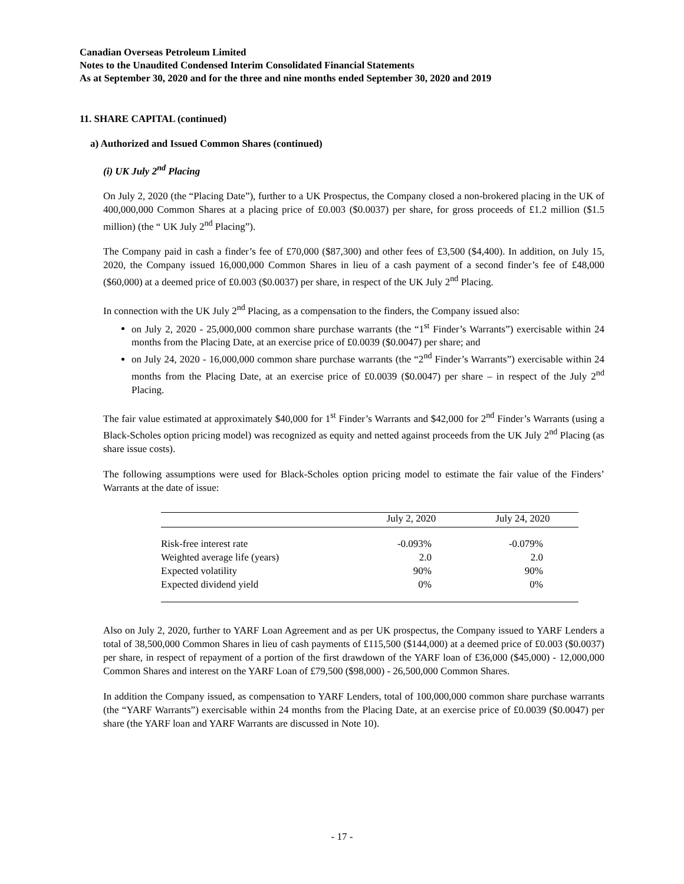Canadian Overseas Petroleum Limited
Notes to the Unaudited Condensed Interim Consolidated Financial Statements
As at September 30, 2020 and for the three and nine months ended September 30, 2020 and 2019
11. SHARE CAPITAL (continued)
a) Authorized and Issued Common Shares (continued)
(i) UK July 2<sup>nd</sup> Placing
On July 2, 2020 (the “Placing Date”), further to a UK Prospectus, the Company closed a non-brokered placing in the UK of 400,000,000 Common Shares at a placing price of £0.003 ($0.0037) per share, for gross proceeds of £1.2 million ($1.5 million) (the “ UK July 2<sup>nd</sup> Placing”).
The Company paid in cash a finder’s fee of £70,000 ($87,300) and other fees of £3,500 ($4,400). In addition, on July 15, 2020, the Company issued 16,000,000 Common Shares in lieu of a cash payment of a second finder’s fee of £48,000 ($60,000) at a deemed price of £0.003 ($0.0037) per share, in respect of the UK July 2<sup>nd</sup> Placing.
In connection with the UK July 2<sup>nd</sup> Placing, as a compensation to the finders, the Company issued also:
on July 2, 2020 - 25,000,000 common share purchase warrants (the “1<sup>st</sup> Finder’s Warrants”) exercisable within 24 months from the Placing Date, at an exercise price of £0.0039 ($0.0047) per share; and
on July 24, 2020 - 16,000,000 common share purchase warrants (the “2<sup>nd</sup> Finder’s Warrants”) exercisable within 24 months from the Placing Date, at an exercise price of £0.0039 ($0.0047) per share – in respect of the July 2<sup>nd</sup> Placing.
The fair value estimated at approximately $40,000 for 1<sup>st</sup> Finder’s Warrants and $42,000 for 2<sup>nd</sup> Finder’s Warrants (using a Black-Scholes option pricing model) was recognized as equity and netted against proceeds from the UK July 2<sup>nd</sup> Placing (as share issue costs).
The following assumptions were used for Black-Scholes option pricing model to estimate the fair value of the Finders’ Warrants at the date of issue:
| | July 2, 2020 | July 24, 2020 |
| --- | --- | --- |
| Risk-free interest rate | -0.093% | -0.079% |
| Weighted average life (years) | 2.0 | 2.0 |
| Expected volatility | 90% | 90% |
| Expected dividend yield | 0% | 0% |
Also on July 2, 2020, further to YARF Loan Agreement and as per UK prospectus, the Company issued to YARF Lenders a total of 38,500,000 Common Shares in lieu of cash payments of £115,500 ($144,000) at a deemed price of £0.003 ($0.0037) per share, in respect of repayment of a portion of the first drawdown of the YARF loan of £36,000 ($45,000) - 12,000,000 Common Shares and interest on the YARF Loan of £79,500 ($98,000) - 26,500,000 Common Shares.
In addition the Company issued, as compensation to YARF Lenders, total of 100,000,000 common share purchase warrants (the “YARF Warrants”) exercisable within 24 months from the Placing Date, at an exercise price of £0.0039 ($0.0047) per share (the YARF loan and YARF Warrants are discussed in Note 10).
- 17 -